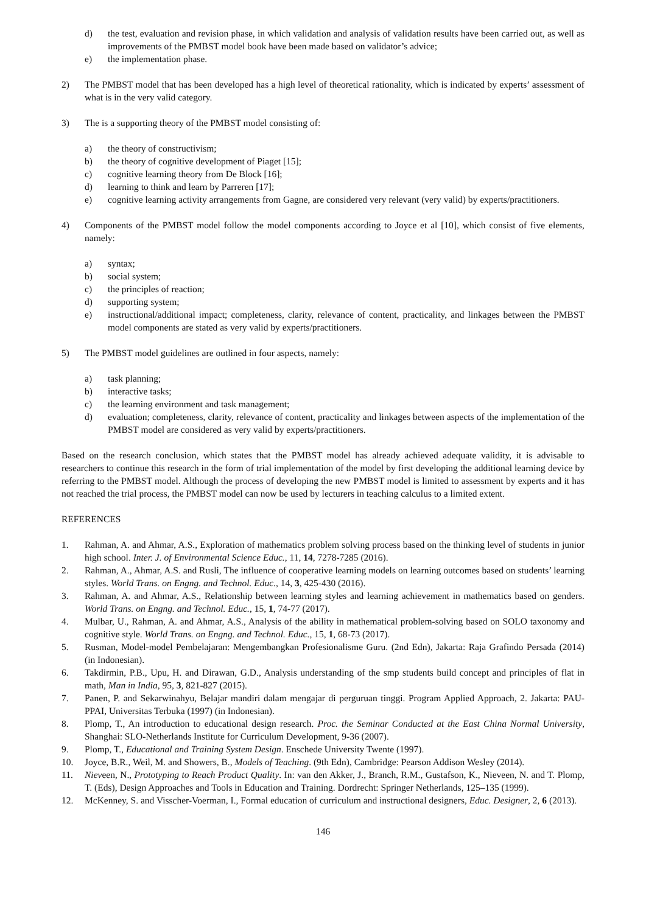d) the test, evaluation and revision phase, in which validation and analysis of validation results have been carried out, as well as improvements of the PMBST model book have been made based on validator’s advice;
e) the implementation phase.
2) The PMBST model that has been developed has a high level of theoretical rationality, which is indicated by experts’ assessment of what is in the very valid category.
3) The is a supporting theory of the PMBST model consisting of:
a) the theory of constructivism;
b) the theory of cognitive development of Piaget [15];
c) cognitive learning theory from De Block [16];
d) learning to think and learn by Parreren [17];
e) cognitive learning activity arrangements from Gagne, are considered very relevant (very valid) by experts/practitioners.
4) Components of the PMBST model follow the model components according to Joyce et al [10], which consist of five elements, namely:
a) syntax;
b) social system;
c) the principles of reaction;
d) supporting system;
e) instructional/additional impact; completeness, clarity, relevance of content, practicality, and linkages between the PMBST model components are stated as very valid by experts/practitioners.
5) The PMBST model guidelines are outlined in four aspects, namely:
a) task planning;
b) interactive tasks;
c) the learning environment and task management;
d) evaluation; completeness, clarity, relevance of content, practicality and linkages between aspects of the implementation of the PMBST model are considered as very valid by experts/practitioners.
Based on the research conclusion, which states that the PMBST model has already achieved adequate validity, it is advisable to researchers to continue this research in the form of trial implementation of the model by first developing the additional learning device by referring to the PMBST model. Although the process of developing the new PMBST model is limited to assessment by experts and it has not reached the trial process, the PMBST model can now be used by lecturers in teaching calculus to a limited extent.
REFERENCES
1. Rahman, A. and Ahmar, A.S., Exploration of mathematics problem solving process based on the thinking level of students in junior high school. Inter. J. of Environmental Science Educ., 11, 14, 7278-7285 (2016).
2. Rahman, A., Ahmar, A.S. and Rusli, The influence of cooperative learning models on learning outcomes based on students’ learning styles. World Trans. on Engng. and Technol. Educ., 14, 3, 425-430 (2016).
3. Rahman, A. and Ahmar, A.S., Relationship between learning styles and learning achievement in mathematics based on genders. World Trans. on Engng. and Technol. Educ., 15, 1, 74-77 (2017).
4. Mulbar, U., Rahman, A. and Ahmar, A.S., Analysis of the ability in mathematical problem-solving based on SOLO taxonomy and cognitive style. World Trans. on Engng. and Technol. Educ., 15, 1, 68-73 (2017).
5. Rusman, Model-model Pembelajaran: Mengembangkan Profesionalisme Guru. (2nd Edn), Jakarta: Raja Grafindo Persada (2014) (in Indonesian).
6. Takdirmin, P.B., Upu, H. and Dirawan, G.D., Analysis understanding of the smp students build concept and principles of flat in math, Man in India, 95, 3, 821-827 (2015).
7. Panen, P. and Sekarwinahyu, Belajar mandiri dalam mengajar di perguruan tinggi. Program Applied Approach, 2. Jakarta: PAU-PPAI, Universitas Terbuka (1997) (in Indonesian).
8. Plomp, T., An introduction to educational design research. Proc. the Seminar Conducted at the East China Normal University, Shanghai: SLO-Netherlands Institute for Curriculum Development, 9-36 (2007).
9. Plomp, T., Educational and Training System Design. Enschede University Twente (1997).
10. Joyce, B.R., Weil, M. and Showers, B., Models of Teaching. (9th Edn), Cambridge: Pearson Addison Wesley (2014).
11. Nieveen, N., Prototyping to Reach Product Quality. In: van den Akker, J., Branch, R.M., Gustafson, K., Nieveen, N. and T. Plomp, T. (Eds), Design Approaches and Tools in Education and Training. Dordrecht: Springer Netherlands, 125–135 (1999).
12. McKenney, S. and Visscher-Voerman, I., Formal education of curriculum and instructional designers, Educ. Designer, 2, 6 (2013).
146